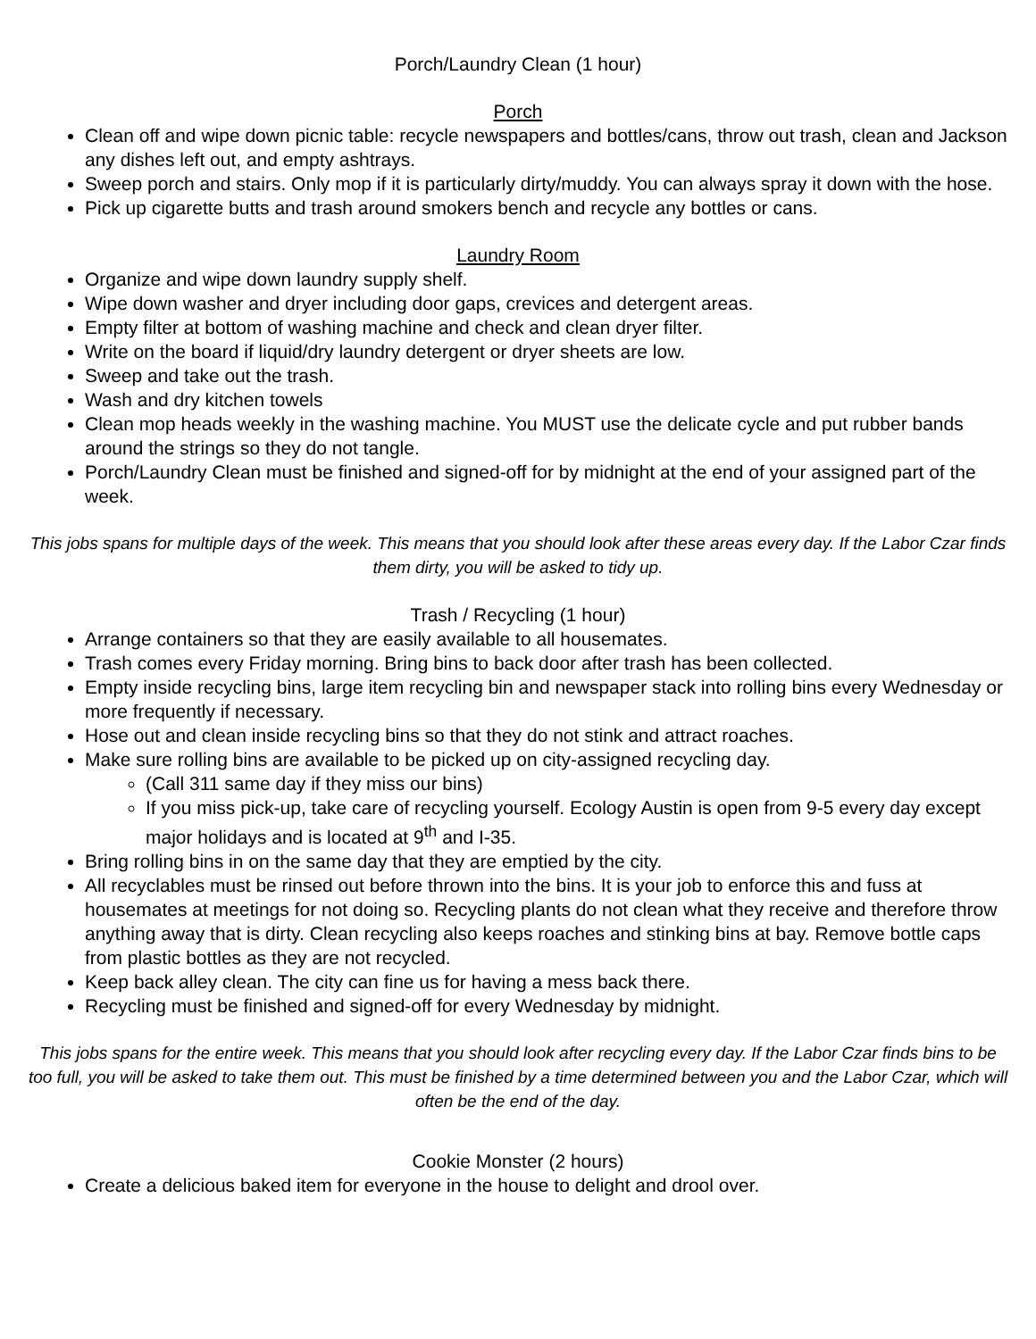Porch/Laundry Clean (1 hour)
Porch
Clean off and wipe down picnic table: recycle newspapers and bottles/cans, throw out trash, clean and Jackson any dishes left out, and empty ashtrays.
Sweep porch and stairs. Only mop if it is particularly dirty/muddy. You can always spray it down with the hose.
Pick up cigarette butts and trash around smokers bench and recycle any bottles or cans.
Laundry Room
Organize and wipe down laundry supply shelf.
Wipe down washer and dryer including door gaps, crevices and detergent areas.
Empty filter at bottom of washing machine and check and clean dryer filter.
Write on the board if liquid/dry laundry detergent or dryer sheets are low.
Sweep and take out the trash.
Wash and dry kitchen towels
Clean mop heads weekly in the washing machine. You MUST use the delicate cycle and put rubber bands around the strings so they do not tangle.
Porch/Laundry Clean must be finished and signed-off for by midnight at the end of your assigned part of the week.
This jobs spans for multiple days of the week. This means that you should look after these areas every day. If the Labor Czar finds them dirty, you will be asked to tidy up.
Trash / Recycling (1 hour)
Arrange containers so that they are easily available to all housemates.
Trash comes every Friday morning. Bring bins to back door after trash has been collected.
Empty inside recycling bins, large item recycling bin and newspaper stack into rolling bins every Wednesday or more frequently if necessary.
Hose out and clean inside recycling bins so that they do not stink and attract roaches.
Make sure rolling bins are available to be picked up on city-assigned recycling day.
(Call 311 same day if they miss our bins)
If you miss pick-up, take care of recycling yourself. Ecology Austin is open from 9-5 every day except major holidays and is located at 9<sup>th</sup> and I-35.
Bring rolling bins in on the same day that they are emptied by the city.
All recyclables must be rinsed out before thrown into the bins. It is your job to enforce this and fuss at housemates at meetings for not doing so. Recycling plants do not clean what they receive and therefore throw anything away that is dirty. Clean recycling also keeps roaches and stinking bins at bay. Remove bottle caps from plastic bottles as they are not recycled.
Keep back alley clean. The city can fine us for having a mess back there.
Recycling must be finished and signed-off for every Wednesday by midnight.
This jobs spans for the entire week. This means that you should look after recycling every day. If the Labor Czar finds bins to be too full, you will be asked to take them out. This must be finished by a time determined between you and the Labor Czar, which will often be the end of the day.
Cookie Monster (2 hours)
Create a delicious baked item for everyone in the house to delight and drool over.